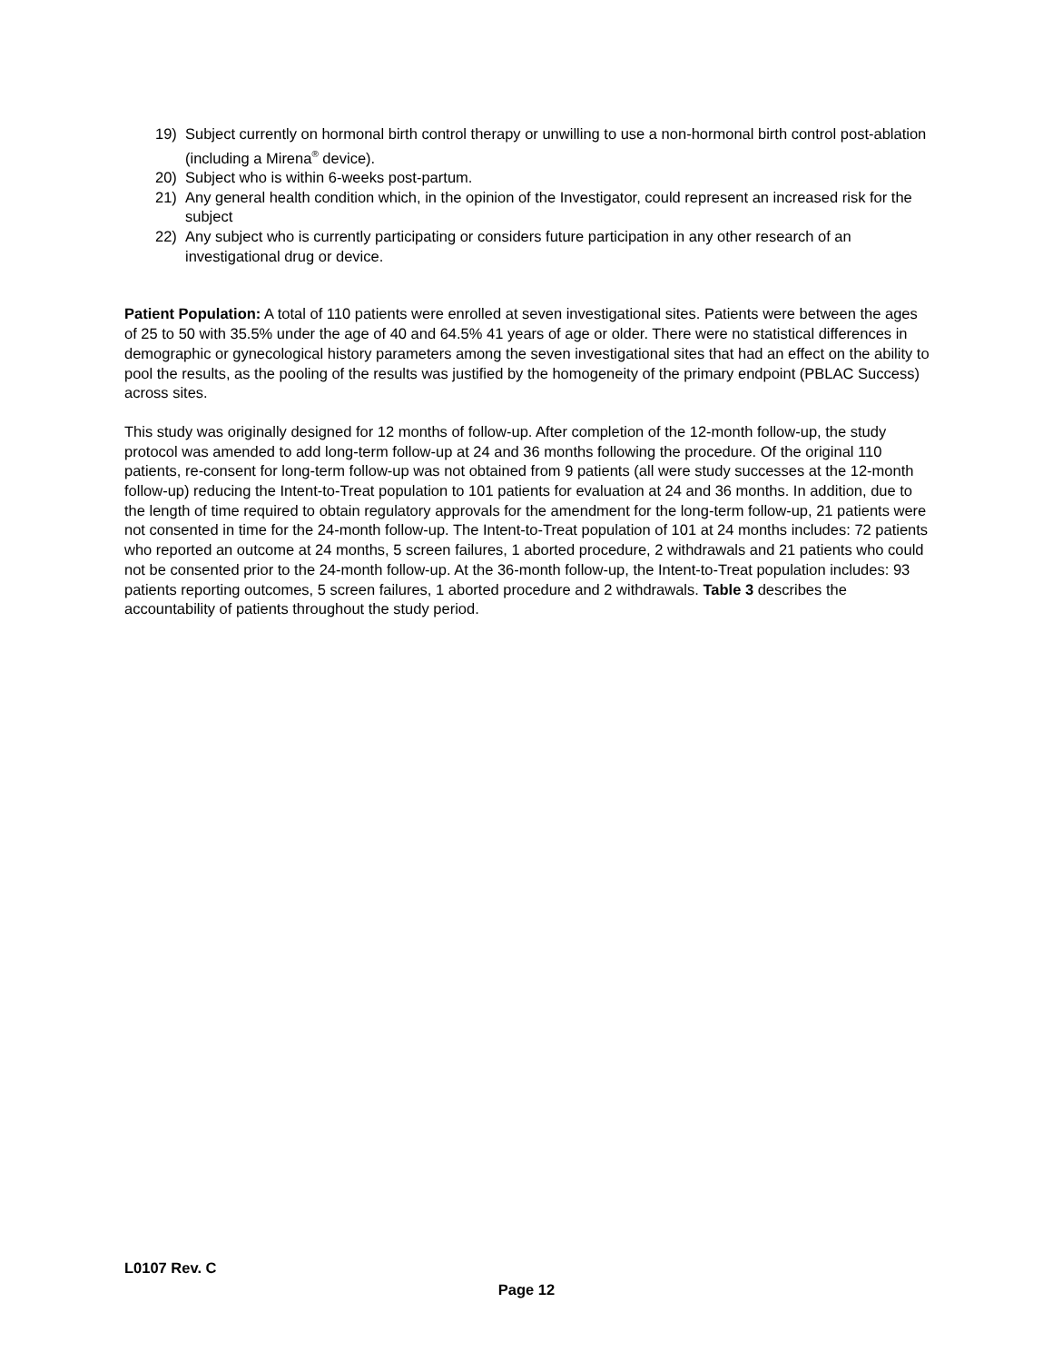19) Subject currently on hormonal birth control therapy or unwilling to use a non-hormonal birth control post-ablation (including a Mirena<sup>®</sup> device).
20) Subject who is within 6-weeks post-partum.
21) Any general health condition which, in the opinion of the Investigator, could represent an increased risk for the subject
22) Any subject who is currently participating or considers future participation in any other research of an investigational drug or device.
Patient Population: A total of 110 patients were enrolled at seven investigational sites. Patients were between the ages of 25 to 50 with 35.5% under the age of 40 and 64.5% 41 years of age or older. There were no statistical differences in demographic or gynecological history parameters among the seven investigational sites that had an effect on the ability to pool the results, as the pooling of the results was justified by the homogeneity of the primary endpoint (PBLAC Success) across sites.
This study was originally designed for 12 months of follow-up. After completion of the 12-month follow-up, the study protocol was amended to add long-term follow-up at 24 and 36 months following the procedure. Of the original 110 patients, re-consent for long-term follow-up was not obtained from 9 patients (all were study successes at the 12-month follow-up) reducing the Intent-to-Treat population to 101 patients for evaluation at 24 and 36 months. In addition, due to the length of time required to obtain regulatory approvals for the amendment for the long-term follow-up, 21 patients were not consented in time for the 24-month follow-up. The Intent-to-Treat population of 101 at 24 months includes: 72 patients who reported an outcome at 24 months, 5 screen failures, 1 aborted procedure, 2 withdrawals and 21 patients who could not be consented prior to the 24-month follow-up. At the 36-month follow-up, the Intent-to-Treat population includes: 93 patients reporting outcomes, 5 screen failures, 1 aborted procedure and 2 withdrawals. Table 3 describes the accountability of patients throughout the study period.
L0107 Rev. C
Page 12